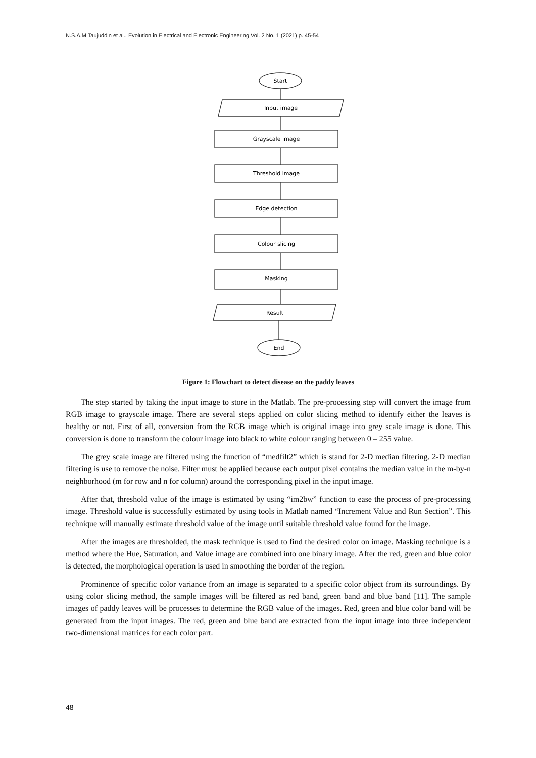N.S.A.M Taujuddin et al., Evolution in Electrical and Electronic Engineering Vol. 2 No. 1 (2021) p. 45-54
Start
Input image
Grayscale image
Threshold image
Edge detection
Colour slicing
Masking
Result
End
Figure 1: Flowchart to detect disease on the paddy leaves
The step started by taking the input image to store in the Matlab. The pre-processing step will convert the image from RGB image to grayscale image. There are several steps applied on color slicing method to identify either the leaves is healthy or not. First of all, conversion from the RGB image which is original image into grey scale image is done. This conversion is done to transform the colour image into black to white colour ranging between 0 – 255 value.
The grey scale image are filtered using the function of “medfilt2” which is stand for 2-D median filtering. 2-D median filtering is use to remove the noise. Filter must be applied because each output pixel contains the median value in the m-by-n neighborhood (m for row and n for column) around the corresponding pixel in the input image.
After that, threshold value of the image is estimated by using “im2bw” function to ease the process of pre-processing image. Threshold value is successfully estimated by using tools in Matlab named “Increment Value and Run Section”. This technique will manually estimate threshold value of the image until suitable threshold value found for the image.
After the images are thresholded, the mask technique is used to find the desired color on image. Masking technique is a method where the Hue, Saturation, and Value image are combined into one binary image. After the red, green and blue color is detected, the morphological operation is used in smoothing the border of the region.
Prominence of specific color variance from an image is separated to a specific color object from its surroundings. By using color slicing method, the sample images will be filtered as red band, green band and blue band [11]. The sample images of paddy leaves will be processes to determine the RGB value of the images. Red, green and blue color band will be generated from the input images. The red, green and blue band are extracted from the input image into three independent two-dimensional matrices for each color part.
48